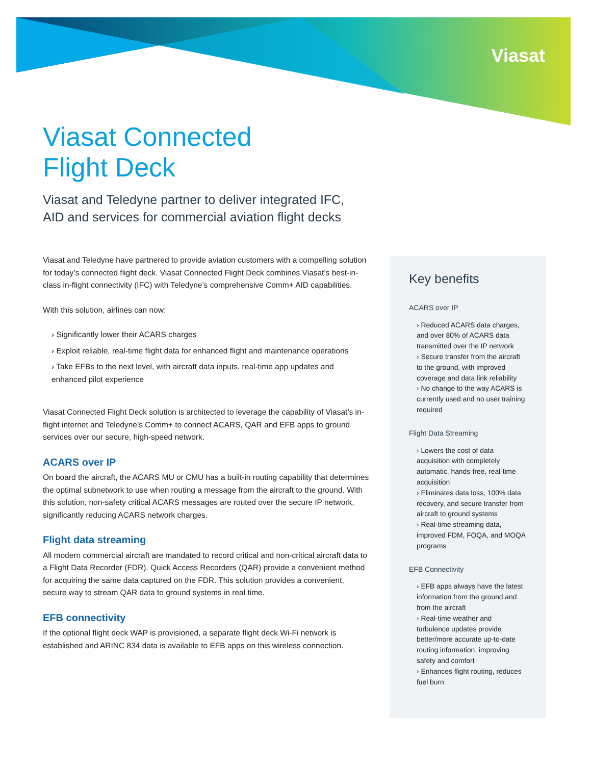Viasat
Viasat Connected
Flight Deck
Viasat and Teledyne partner to deliver integrated IFC,
AID and services for commercial aviation flight decks
Viasat and Teledyne have partnered to provide aviation customers with a compelling solution for today’s connected flight deck. Viasat Connected Flight Deck combines Viasat’s best-in-class in-flight connectivity (IFC) with Teledyne’s comprehensive Comm+ AID capabilities.
With this solution, airlines can now:
› Significantly lower their ACARS charges
› Exploit reliable, real-time flight data for enhanced flight and maintenance operations
› Take EFBs to the next level, with aircraft data inputs, real-time app updates and enhanced pilot experience
Viasat Connected Flight Deck solution is architected to leverage the capability of Viasat’s in-flight internet and Teledyne’s Comm+ to connect ACARS, QAR and EFB apps to ground services over our secure, high-speed network.
ACARS over IP
On board the aircraft, the ACARS MU or CMU has a built-in routing capability that determines the optimal subnetwork to use when routing a message from the aircraft to the ground. With this solution, non-safety critical ACARS messages are routed over the secure IP network, significantly reducing ACARS network charges.
Flight data streaming
All modern commercial aircraft are mandated to record critical and non-critical aircraft data to a Flight Data Recorder (FDR). Quick Access Recorders (QAR) provide a convenient method for acquiring the same data captured on the FDR. This solution provides a convenient, secure way to stream QAR data to ground systems in real time.
EFB connectivity
If the optional flight deck WAP is provisioned, a separate flight deck Wi-Fi network is established and ARINC 834 data is available to EFB apps on this wireless connection.
Key benefits
ACARS over IP
› Reduced ACARS data charges, and over 80% of ACARS data transmitted over the IP network
› Secure transfer from the aircraft to the ground, with improved coverage and data link reliability
› No change to the way ACARS is currently used and no user training required
Flight Data Streaming
› Lowers the cost of data acquisition with completely automatic, hands-free, real-time acquisition
› Eliminates data loss, 100% data recovery, and secure transfer from aircraft to ground systems
› Real-time streaming data, improved FDM, FOQA, and MOQA programs
EFB Connectivity
› EFB apps always have the latest information from the ground and from the aircraft
› Real-time weather and turbulence updates provide better/more accurate up-to-date routing information, improving safety and comfort
› Enhances flight routing, reduces fuel burn